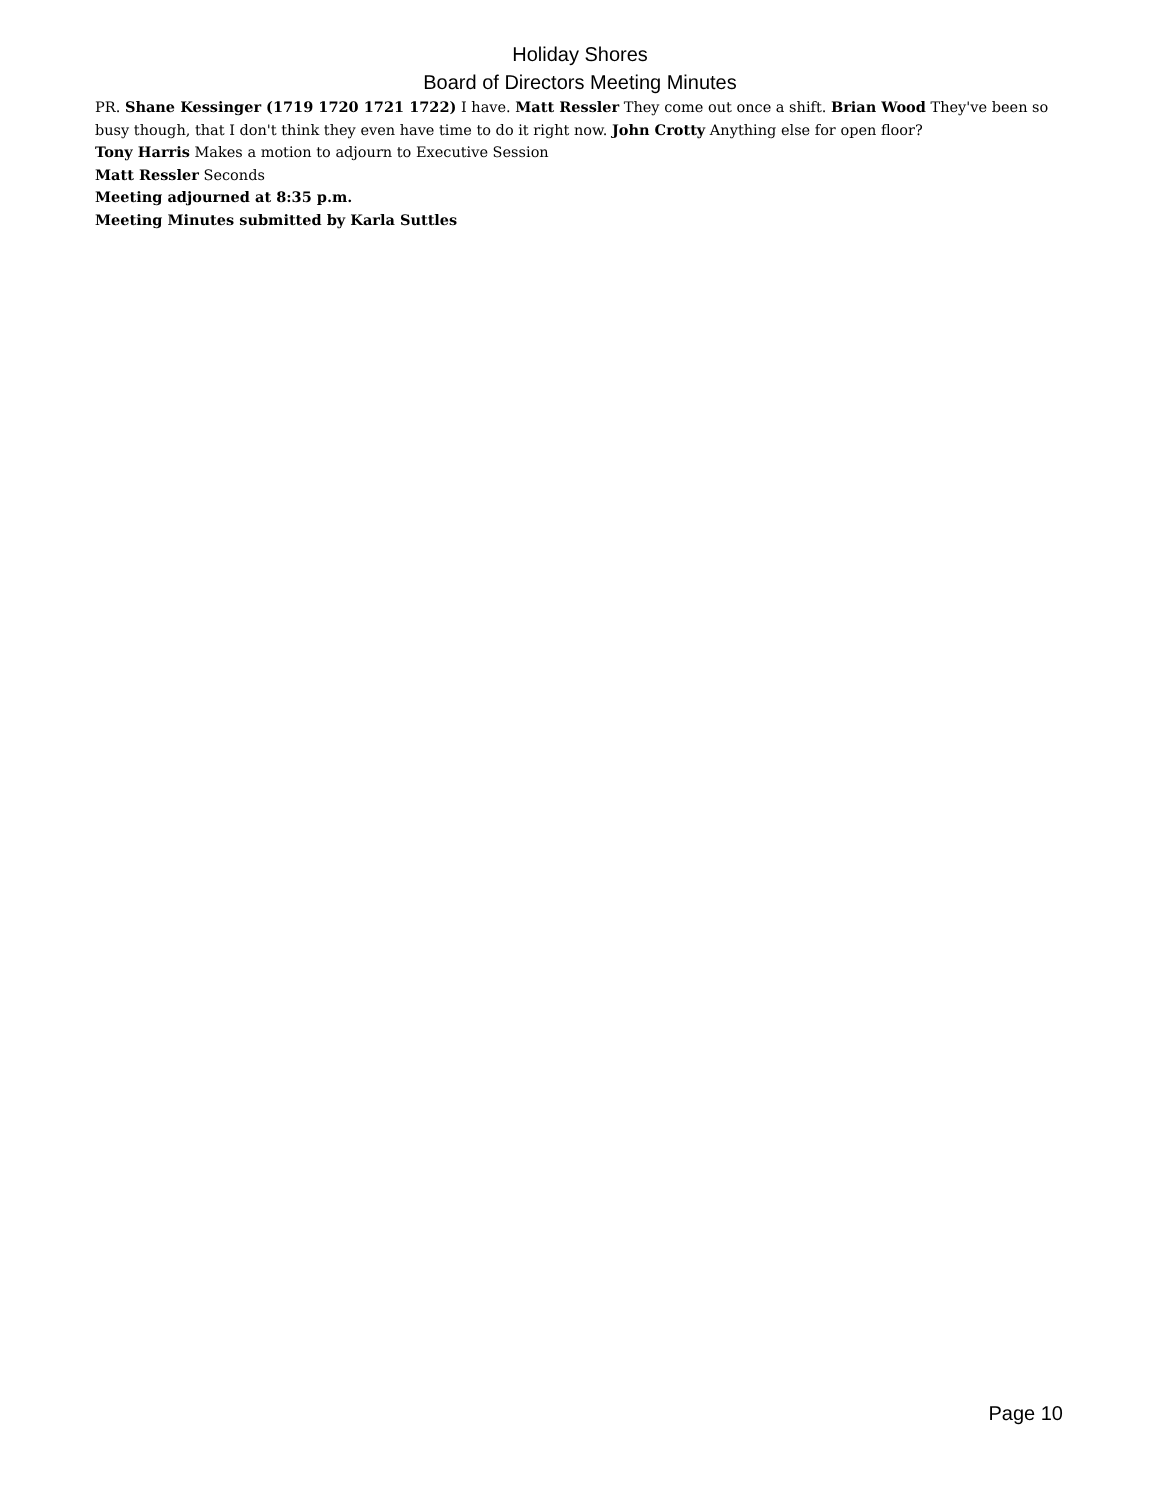Holiday Shores
Board of Directors Meeting Minutes
PR. Shane Kessinger (1719 1720 1721 1722) I have. Matt Ressler They come out once a shift. Brian Wood They've been so busy though, that I don't think they even have time to do it right now. John Crotty Anything else for open floor?
Tony Harris Makes a motion to adjourn to Executive Session
Matt Ressler Seconds
Meeting adjourned at 8:35 p.m.
Meeting Minutes submitted by Karla Suttles
Page 10